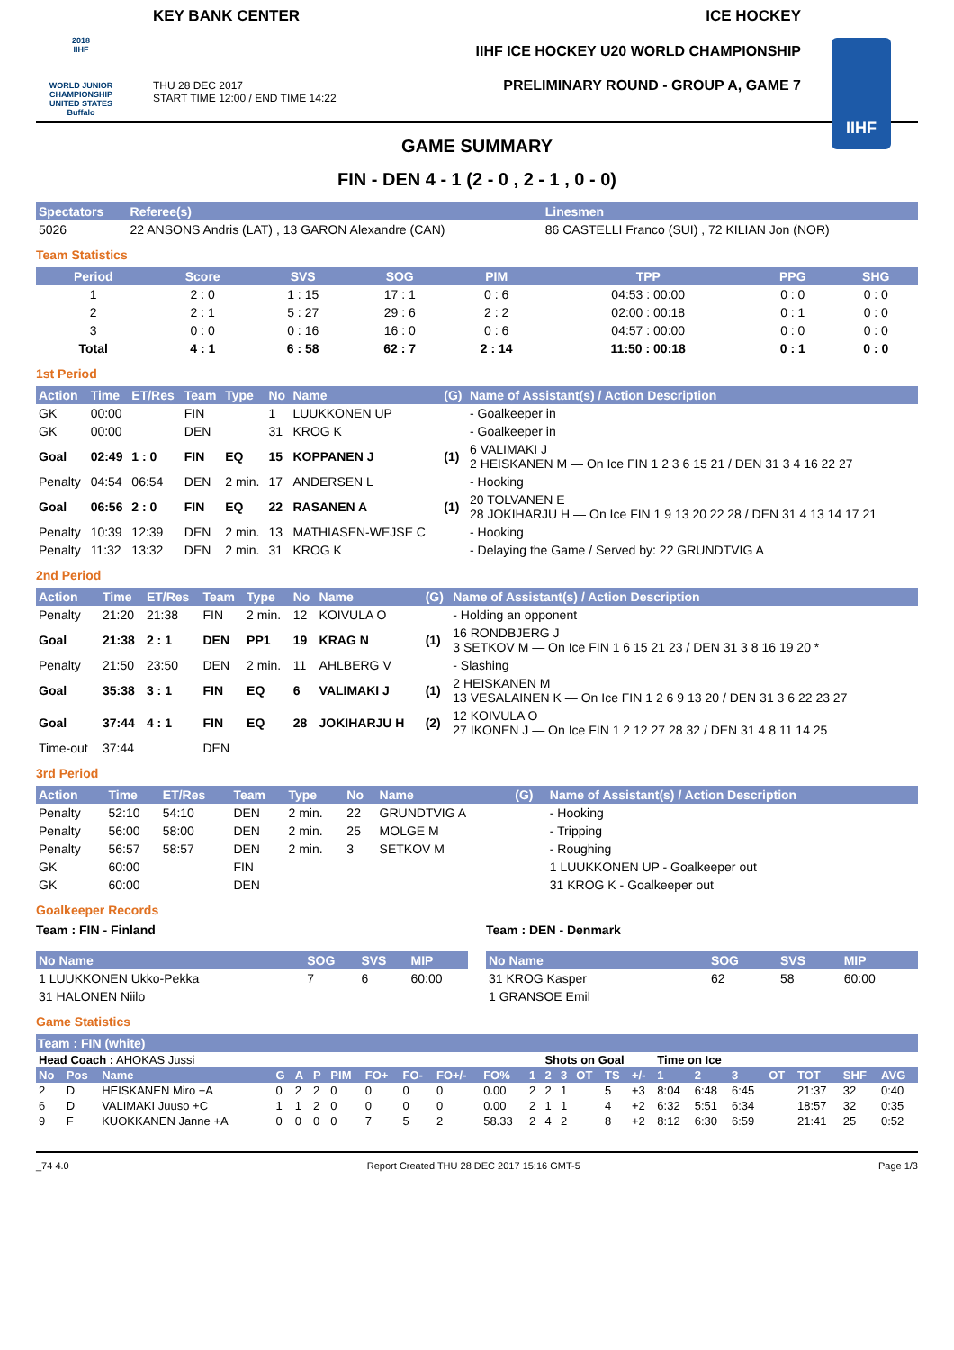2018
IIHF
WORLD JUNIOR CHAMPIONSHIP UNITED STATES Buffalo
KEY BANK CENTER
THU 28 DEC 2017
START TIME 12:00 / END TIME 14:22
ICE HOCKEY
IIHF ICE HOCKEY U20 WORLD CHAMPIONSHIP
PRELIMINARY ROUND - GROUP A, GAME 7
IIHF
GAME SUMMARY
FIN - DEN 4 - 1 (2 - 0 , 2 - 1 , 0 - 0)
| Spectators | Referee(s) | Linesmen |
| --- | --- | --- |
| 5026 | 22 ANSONS Andris (LAT) , 13 GARON Alexandre (CAN) | 86 CASTELLI Franco (SUI) , 72 KILIAN Jon (NOR) |
Team Statistics
| Period | Score | SVS | SOG | PIM | TPP | PPG | SHG |
| --- | --- | --- | --- | --- | --- | --- | --- |
| 1 | 2 : 0 | 1 : 15 | 17 : 1 | 0 : 6 | 04:53 : 00:00 | 0 : 0 | 0 : 0 |
| 2 | 2 : 1 | 5 : 27 | 29 : 6 | 2 : 2 | 02:00 : 00:18 | 0 : 1 | 0 : 0 |
| 3 | 0 : 0 | 0 : 16 | 16 : 0 | 0 : 6 | 04:57 : 00:00 | 0 : 0 | 0 : 0 |
| Total | 4 : 1 | 6 : 58 | 62 : 7 | 2 : 14 | 11:50 : 00:18 | 0 : 1 | 0 : 0 |
1st Period
| Action | Time | ET/Res | Team | Type | No | Name | (G) | Name of Assistant(s) / Action Description |
| --- | --- | --- | --- | --- | --- | --- | --- | --- |
| GK | 00:00 | | FIN | | 1 | LUUKKONEN UP | | - Goalkeeper in |
| GK | 00:00 | | DEN | | 31 | KROG K | | - Goalkeeper in |
| Goal | 02:49 | 1 : 0 | FIN | EQ | 15 | KOPPANEN J | (1) | 6 VALIMAKI J 2 HEISKANEN M — On Ice FIN 1 2 3 6 15 21 / DEN 31 3 4 16 22 27 |
| Penalty | 04:54 | 06:54 | DEN | 2 min. | 17 | ANDERSEN L | | - Hooking |
| Goal | 06:56 | 2 : 0 | FIN | EQ | 22 | RASANEN A | (1) | 20 TOLVANEN E 28 JOKIHARJU H — On Ice FIN 1 9 13 20 22 28 / DEN 31 4 13 14 17 21 |
| Penalty | 10:39 | 12:39 | DEN | 2 min. | 13 | MATHIASEN-WEJSE C | | - Hooking |
| Penalty | 11:32 | 13:32 | DEN | 2 min. | 31 | KROG K | | - Delaying the Game / Served by: 22 GRUNDTVIG A |
2nd Period
| Action | Time | ET/Res | Team | Type | No | Name | (G) | Name of Assistant(s) / Action Description |
| --- | --- | --- | --- | --- | --- | --- | --- | --- |
| Penalty | 21:20 | 21:38 | FIN | 2 min. | 12 | KOIVULA O | | - Holding an opponent |
| Goal | 21:38 | 2 : 1 | DEN | PP1 | 19 | KRAG N | (1) | 16 RONDBJERG J 3 SETKOV M — On Ice FIN 1 6 15 21 23 / DEN 31 3 8 16 19 20 * |
| Penalty | 21:50 | 23:50 | DEN | 2 min. | 11 | AHLBERG V | | - Slashing |
| Goal | 35:38 | 3 : 1 | FIN | EQ | 6 | VALIMAKI J | (1) | 2 HEISKANEN M 13 VESALAINEN K — On Ice FIN 1 2 6 9 13 20 / DEN 31 3 6 22 23 27 |
| Goal | 37:44 | 4 : 1 | FIN | EQ | 28 | JOKIHARJU H | (2) | 12 KOIVULA O 27 IKONEN J — On Ice FIN 1 2 12 27 28 32 / DEN 31 4 8 11 14 25 |
| Time-out | 37:44 | | DEN | | | | | |
3rd Period
| Action | Time | ET/Res | Team | Type | No | Name | (G) | Name of Assistant(s) / Action Description |
| --- | --- | --- | --- | --- | --- | --- | --- | --- |
| Penalty | 52:10 | 54:10 | DEN | 2 min. | 22 | GRUNDTVIG A | | - Hooking |
| Penalty | 56:00 | 58:00 | DEN | 2 min. | 25 | MOLGE M | | - Tripping |
| Penalty | 56:57 | 58:57 | DEN | 2 min. | 3 | SETKOV M | | - Roughing |
| GK | 60:00 | | FIN | | | | | 1 LUUKKONEN UP - Goalkeeper out |
| GK | 60:00 | | DEN | | | | | 31 KROG K - Goalkeeper out |
Goalkeeper Records
Team : FIN - Finland
| No Name | SOG | SVS | MIP |
| --- | --- | --- | --- |
| 1 LUUKKONEN Ukko-Pekka | 7 | 6 | 60:00 |
| 31 HALONEN Niilo | | | |
Team : DEN - Denmark
| No Name | SOG | SVS | MIP |
| --- | --- | --- | --- |
| 31 KROG Kasper | 62 | 58 | 60:00 |
| 1 GRANSOE Emil | | | |
Game Statistics
Team : FIN (white)
| Head Coach : AHOKAS Jussi | | | | | | | | | | | | Shots on Goal | | | | | Time on Ice | | | | | | |
| No | Pos | Name | G | A | P | PIM | FO+ | FO- | FO+/- | FO% | 1 | 2 | 3 | OT | TS | +/- | 1 | 2 | 3 | OT | TOT | SHF | AVG |
| 2 | D | HEISKANEN Miro +A | 0 | 2 | 2 | 0 | 0 | 0 | 0 | 0.00 | 2 | 2 | 1 | | 5 | +3 | 8:04 | 6:48 | 6:45 | | 21:37 | 32 | 0:40 |
| 6 | D | VALIMAKI Juuso +C | 1 | 1 | 2 | 0 | 0 | 0 | 0 | 0.00 | 2 | 1 | 1 | | 4 | +2 | 6:32 | 5:51 | 6:34 | | 18:57 | 32 | 0:35 |
| 9 | F | KUOKKANEN Janne +A | 0 | 0 | 0 | 0 | 7 | 5 | 2 | 58.33 | 2 | 4 | 2 | | 8 | +2 | 8:12 | 6:30 | 6:59 | | 21:41 | 25 | 0:52 |
_74 4.0 Report Created THU 28 DEC 2017 15:16 GMT-5 Page 1/3